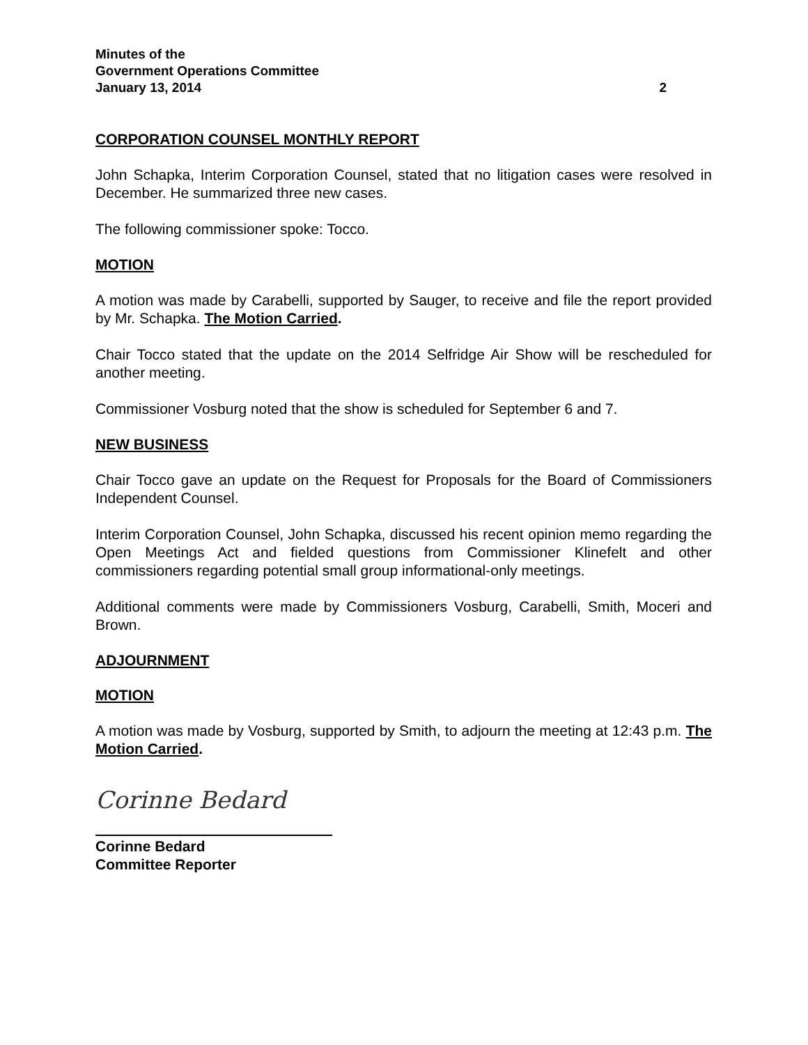Minutes of the
Government Operations Committee
January 13, 2014 2
CORPORATION COUNSEL MONTHLY REPORT
John Schapka, Interim Corporation Counsel, stated that no litigation cases were resolved in December. He summarized three new cases.
The following commissioner spoke: Tocco.
MOTION
A motion was made by Carabelli, supported by Sauger, to receive and file the report provided by Mr. Schapka. The Motion Carried.
Chair Tocco stated that the update on the 2014 Selfridge Air Show will be rescheduled for another meeting.
Commissioner Vosburg noted that the show is scheduled for September 6 and 7.
NEW BUSINESS
Chair Tocco gave an update on the Request for Proposals for the Board of Commissioners Independent Counsel.
Interim Corporation Counsel, John Schapka, discussed his recent opinion memo regarding the Open Meetings Act and fielded questions from Commissioner Klinefelt and other commissioners regarding potential small group informational-only meetings.
Additional comments were made by Commissioners Vosburg, Carabelli, Smith, Moceri and Brown.
ADJOURNMENT
MOTION
A motion was made by Vosburg, supported by Smith, to adjourn the meeting at 12:43 p.m. The Motion Carried.
Corinne Bedard
Corinne Bedard
Committee Reporter